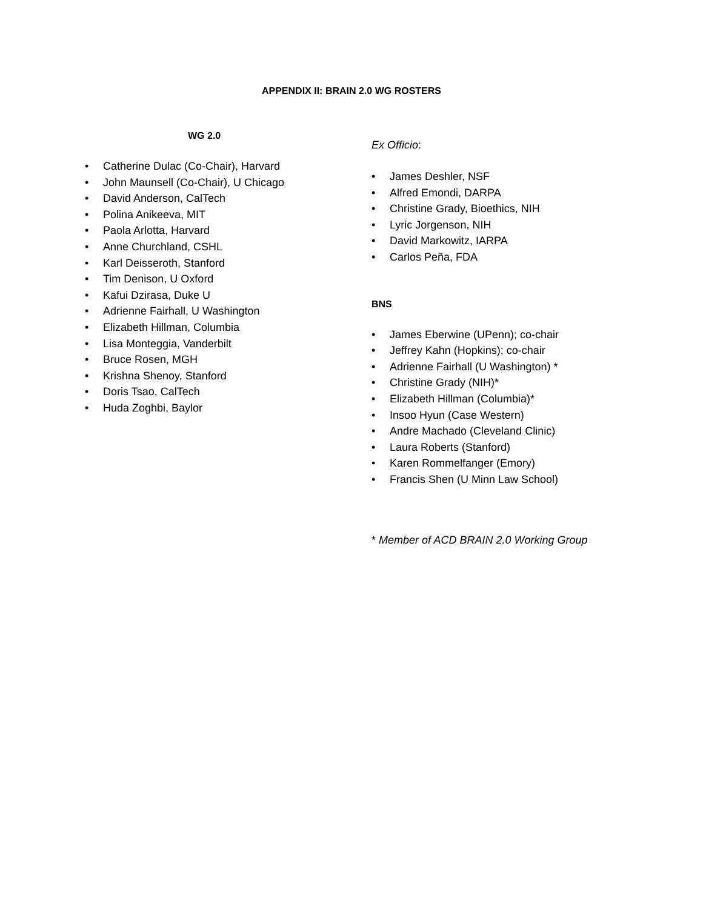APPENDIX II: BRAIN 2.0 WG ROSTERS
WG 2.0
• Catherine Dulac (Co-Chair), Harvard
• John Maunsell (Co-Chair), U Chicago
• David Anderson, CalTech
• Polina Anikeeva, MIT
• Paola Arlotta, Harvard
• Anne Churchland, CSHL
• Karl Deisseroth, Stanford
• Tim Denison, U Oxford
• Kafui Dzirasa, Duke U
• Adrienne Fairhall, U Washington
• Elizabeth Hillman, Columbia
• Lisa Monteggia, Vanderbilt
• Bruce Rosen, MGH
• Krishna Shenoy, Stanford
• Doris Tsao, CalTech
• Huda Zoghbi, Baylor
Ex Officio:
• James Deshler, NSF
• Alfred Emondi, DARPA
• Christine Grady, Bioethics, NIH
• Lyric Jorgenson, NIH
• David Markowitz, IARPA
• Carlos Peña, FDA
BNS
• James Eberwine (UPenn); co-chair
• Jeffrey Kahn (Hopkins); co-chair
• Adrienne Fairhall (U Washington) *
• Christine Grady (NIH)*
• Elizabeth Hillman (Columbia)*
• Insoo Hyun (Case Western)
• Andre Machado (Cleveland Clinic)
• Laura Roberts (Stanford)
• Karen Rommelfanger (Emory)
• Francis Shen (U Minn Law School)
* Member of ACD BRAIN 2.0 Working Group